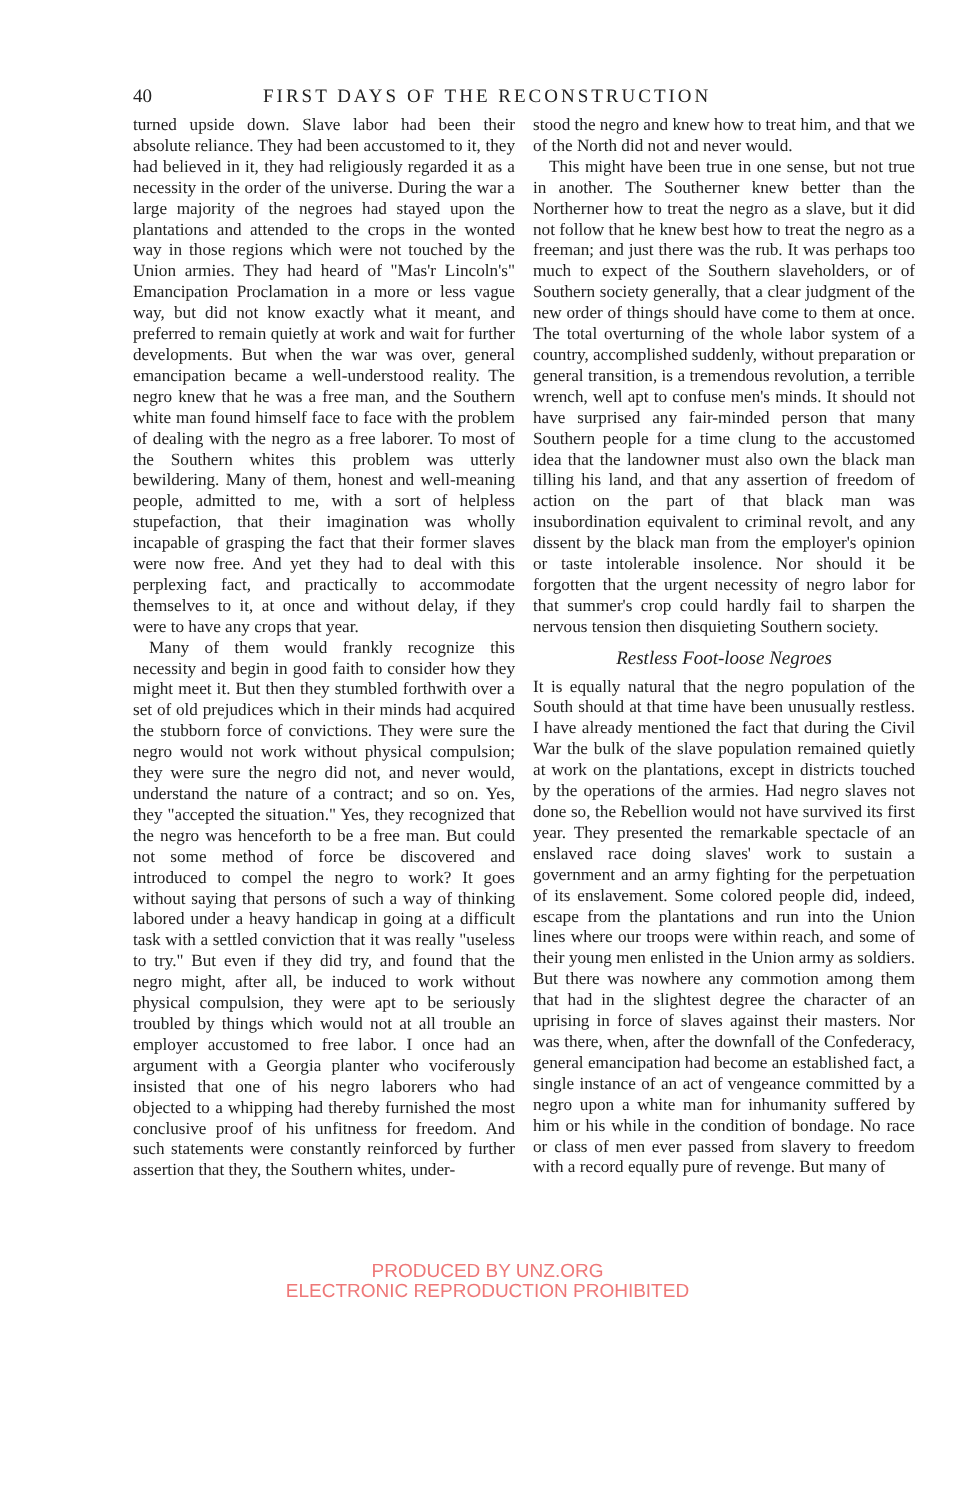40 FIRST DAYS OF THE RECONSTRUCTION
turned upside down. Slave labor had been their absolute reliance. They had been accustomed to it, they had believed in it, they had religiously regarded it as a necessity in the order of the universe. During the war a large majority of the negroes had stayed upon the plantations and attended to the crops in the wonted way in those regions which were not touched by the Union armies. They had heard of "Mas'r Lincoln's" Emancipation Proclamation in a more or less vague way, but did not know exactly what it meant, and preferred to remain quietly at work and wait for further developments. But when the war was over, general emancipation became a well-understood reality. The negro knew that he was a free man, and the Southern white man found himself face to face with the problem of dealing with the negro as a free laborer. To most of the Southern whites this problem was utterly bewildering. Many of them, honest and well-meaning people, admitted to me, with a sort of helpless stupefaction, that their imagination was wholly incapable of grasping the fact that their former slaves were now free. And yet they had to deal with this perplexing fact, and practically to accommodate themselves to it, at once and without delay, if they were to have any crops that year.
Many of them would frankly recognize this necessity and begin in good faith to consider how they might meet it. But then they stumbled forthwith over a set of old prejudices which in their minds had acquired the stubborn force of convictions. They were sure the negro would not work without physical compulsion; they were sure the negro did not, and never would, understand the nature of a contract; and so on. Yes, they "accepted the situation." Yes, they recognized that the negro was henceforth to be a free man. But could not some method of force be discovered and introduced to compel the negro to work? It goes without saying that persons of such a way of thinking labored under a heavy handicap in going at a difficult task with a settled conviction that it was really "useless to try." But even if they did try, and found that the negro might, after all, be induced to work without physical compulsion, they were apt to be seriously troubled by things which would not at all trouble an employer accustomed to free labor. I once had an argument with a Georgia planter who vociferously insisted that one of his negro laborers who had objected to a whipping had thereby furnished the most conclusive proof of his unfitness for freedom. And such statements were constantly reinforced by further assertion that they, the Southern whites, under-
stood the negro and knew how to treat him, and that we of the North did not and never would.
This might have been true in one sense, but not true in another. The Southerner knew better than the Northerner how to treat the negro as a slave, but it did not follow that he knew best how to treat the negro as a freeman; and just there was the rub. It was perhaps too much to expect of the Southern slaveholders, or of Southern society generally, that a clear judgment of the new order of things should have come to them at once. The total overturning of the whole labor system of a country, accomplished suddenly, without preparation or general transition, is a tremendous revolution, a terrible wrench, well apt to confuse men's minds. It should not have surprised any fair-minded person that many Southern people for a time clung to the accustomed idea that the landowner must also own the black man tilling his land, and that any assertion of freedom of action on the part of that black man was insubordination equivalent to criminal revolt, and any dissent by the black man from the employer's opinion or taste intolerable insolence. Nor should it be forgotten that the urgent necessity of negro labor for that summer's crop could hardly fail to sharpen the nervous tension then disquieting Southern society.
Restless Foot-loose Negroes
It is equally natural that the negro population of the South should at that time have been unusually restless. I have already mentioned the fact that during the Civil War the bulk of the slave population remained quietly at work on the plantations, except in districts touched by the operations of the armies. Had negro slaves not done so, the Rebellion would not have survived its first year. They presented the remarkable spectacle of an enslaved race doing slaves' work to sustain a government and an army fighting for the perpetuation of its enslavement. Some colored people did, indeed, escape from the plantations and run into the Union lines where our troops were within reach, and some of their young men enlisted in the Union army as soldiers. But there was nowhere any commotion among them that had in the slightest degree the character of an uprising in force of slaves against their masters. Nor was there, when, after the downfall of the Confederacy, general emancipation had become an established fact, a single instance of an act of vengeance committed by a negro upon a white man for inhumanity suffered by him or his while in the condition of bondage. No race or class of men ever passed from slavery to freedom with a record equally pure of revenge. But many of
PRODUCED BY UNZ.ORG
ELECTRONIC REPRODUCTION PROHIBITED